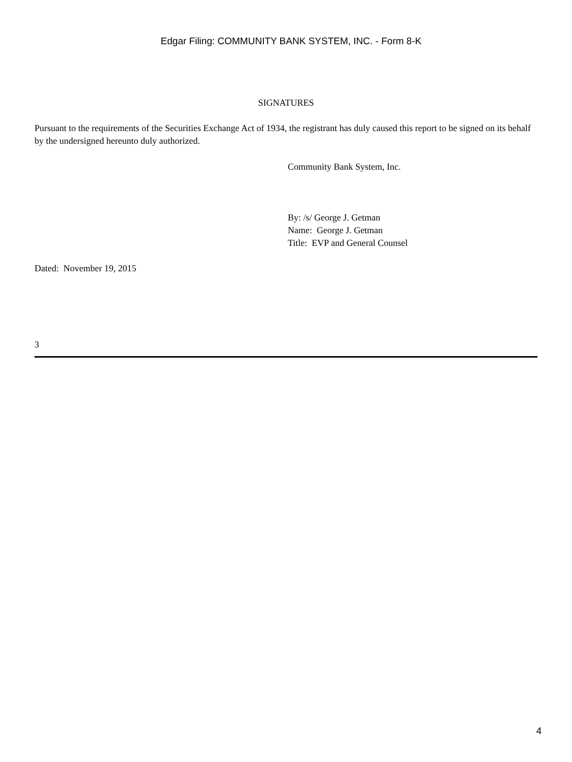Edgar Filing: COMMUNITY BANK SYSTEM, INC. - Form 8-K
SIGNATURES
Pursuant to the requirements of the Securities Exchange Act of 1934, the registrant has duly caused this report to be signed on its behalf by the undersigned hereunto duly authorized.
Community Bank System, Inc.
By: /s/ George J. Getman
Name: George J. Getman
Title: EVP and General Counsel
Dated: November 19, 2015
3
4